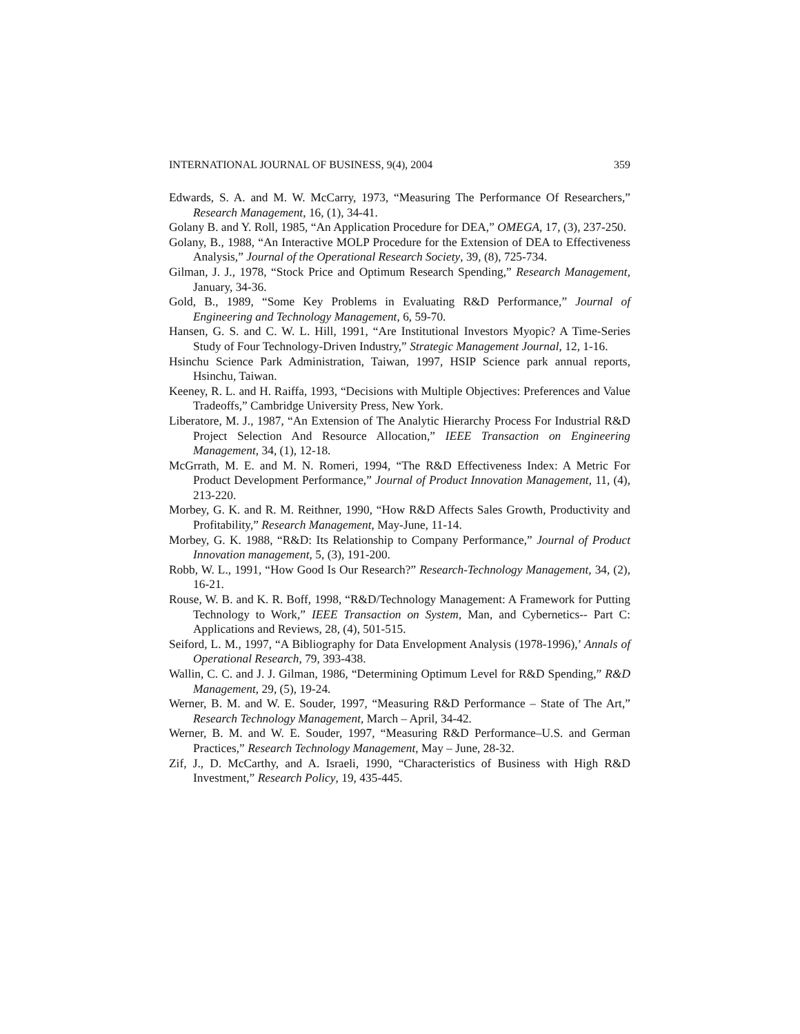INTERNATIONAL JOURNAL OF BUSINESS, 9(4), 2004 359
Edwards, S. A. and M. W. McCarry, 1973, “Measuring The Performance Of Researchers,” Research Management, 16, (1), 34-41.
Golany B. and Y. Roll, 1985, “An Application Procedure for DEA,” OMEGA, 17, (3), 237-250.
Golany, B., 1988, “An Interactive MOLP Procedure for the Extension of DEA to Effectiveness Analysis,” Journal of the Operational Research Society, 39, (8), 725-734.
Gilman, J. J., 1978, “Stock Price and Optimum Research Spending,” Research Management, January, 34-36.
Gold, B., 1989, “Some Key Problems in Evaluating R&D Performance,” Journal of Engineering and Technology Management, 6, 59-70.
Hansen, G. S. and C. W. L. Hill, 1991, “Are Institutional Investors Myopic? A Time-Series Study of Four Technology-Driven Industry,” Strategic Management Journal, 12, 1-16.
Hsinchu Science Park Administration, Taiwan, 1997, HSIP Science park annual reports, Hsinchu, Taiwan.
Keeney, R. L. and H. Raiffa, 1993, “Decisions with Multiple Objectives: Preferences and Value Tradeoffs,” Cambridge University Press, New York.
Liberatore, M. J., 1987, “An Extension of The Analytic Hierarchy Process For Industrial R&D Project Selection And Resource Allocation,” IEEE Transaction on Engineering Management, 34, (1), 12-18.
McGrrath, M. E. and M. N. Romeri, 1994, “The R&D Effectiveness Index: A Metric For Product Development Performance,” Journal of Product Innovation Management, 11, (4), 213-220.
Morbey, G. K. and R. M. Reithner, 1990, “How R&D Affects Sales Growth, Productivity and Profitability,” Research Management, May-June, 11-14.
Morbey, G. K. 1988, “R&D: Its Relationship to Company Performance,” Journal of Product Innovation management, 5, (3), 191-200.
Robb, W. L., 1991, “How Good Is Our Research?” Research-Technology Management, 34, (2), 16-21.
Rouse, W. B. and K. R. Boff, 1998, “R&D/Technology Management: A Framework for Putting Technology to Work,” IEEE Transaction on System, Man, and Cybernetics-- Part C: Applications and Reviews, 28, (4), 501-515.
Seiford, L. M., 1997, “A Bibliography for Data Envelopment Analysis (1978-1996),’ Annals of Operational Research, 79, 393-438.
Wallin, C. C. and J. J. Gilman, 1986, “Determining Optimum Level for R&D Spending,” R&D Management, 29, (5), 19-24.
Werner, B. M. and W. E. Souder, 1997, “Measuring R&D Performance – State of The Art,” Research Technology Management, March – April, 34-42.
Werner, B. M. and W. E. Souder, 1997, “Measuring R&D Performance–U.S. and German Practices,” Research Technology Management, May – June, 28-32.
Zif, J., D. McCarthy, and A. Israeli, 1990, “Characteristics of Business with High R&D Investment,” Research Policy, 19, 435-445.